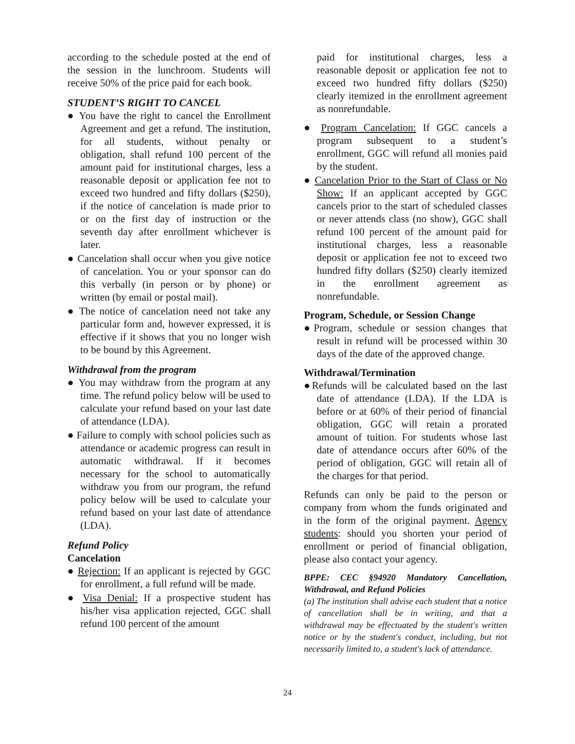according to the schedule posted at the end of the session in the lunchroom. Students will receive 50% of the price paid for each book.
STUDENT’S RIGHT TO CANCEL
● You have the right to cancel the Enrollment Agreement and get a refund. The institution, for all students, without penalty or obligation, shall refund 100 percent of the amount paid for institutional charges, less a reasonable deposit or application fee not to exceed two hundred and fifty dollars ($250), if the notice of cancelation is made prior to or on the first day of instruction or the seventh day after enrollment whichever is later.
● Cancelation shall occur when you give notice of cancelation. You or your sponsor can do this verbally (in person or by phone) or written (by email or postal mail).
● The notice of cancelation need not take any particular form and, however expressed, it is effective if it shows that you no longer wish to be bound by this Agreement.
Withdrawal from the program
● You may withdraw from the program at any time. The refund policy below will be used to calculate your refund based on your last date of attendance (LDA).
● Failure to comply with school policies such as attendance or academic progress can result in automatic withdrawal. If it becomes necessary for the school to automatically withdraw you from our program, the refund policy below will be used to calculate your refund based on your last date of attendance (LDA).
Refund Policy
Cancelation
● Rejection: If an applicant is rejected by GGC for enrollment, a full refund will be made.
● Visa Denial: If a prospective student has his/her visa application rejected, GGC shall refund 100 percent of the amount
paid for institutional charges, less a reasonable deposit or application fee not to exceed two hundred fifty dollars ($250) clearly itemized in the enrollment agreement as nonrefundable.
● Program Cancelation: If GGC cancels a program subsequent to a student’s enrollment, GGC will refund all monies paid by the student.
● Cancelation Prior to the Start of Class or No Show: If an applicant accepted by GGC cancels prior to the start of scheduled classes or never attends class (no show), GGC shall refund 100 percent of the amount paid for institutional charges, less a reasonable deposit or application fee not to exceed two hundred fifty dollars ($250) clearly itemized in the enrollment agreement as nonrefundable.
Program, Schedule, or Session Change
●Program, schedule or session changes that result in refund will be processed within 30 days of the date of the approved change.
Withdrawal/Termination
●Refunds will be calculated based on the last date of attendance (LDA). If the LDA is before or at 60% of their period of financial obligation, GGC will retain a prorated amount of tuition. For students whose last date of attendance occurs after 60% of the period of obligation, GGC will retain all of the charges for that period.
Refunds can only be paid to the person or company from whom the funds originated and in the form of the original payment. Agency students: should you shorten your period of enrollment or period of financial obligation, please also contact your agency.
BPPE: CEC §94920 Mandatory Cancellation, Withdrawal, and Refund Policies
(a) The institution shall advise each student that a notice of cancellation shall be in writing, and that a withdrawal may be effectuated by the student's written notice or by the student's conduct, including, but not necessarily limited to, a student's lack of attendance.
24